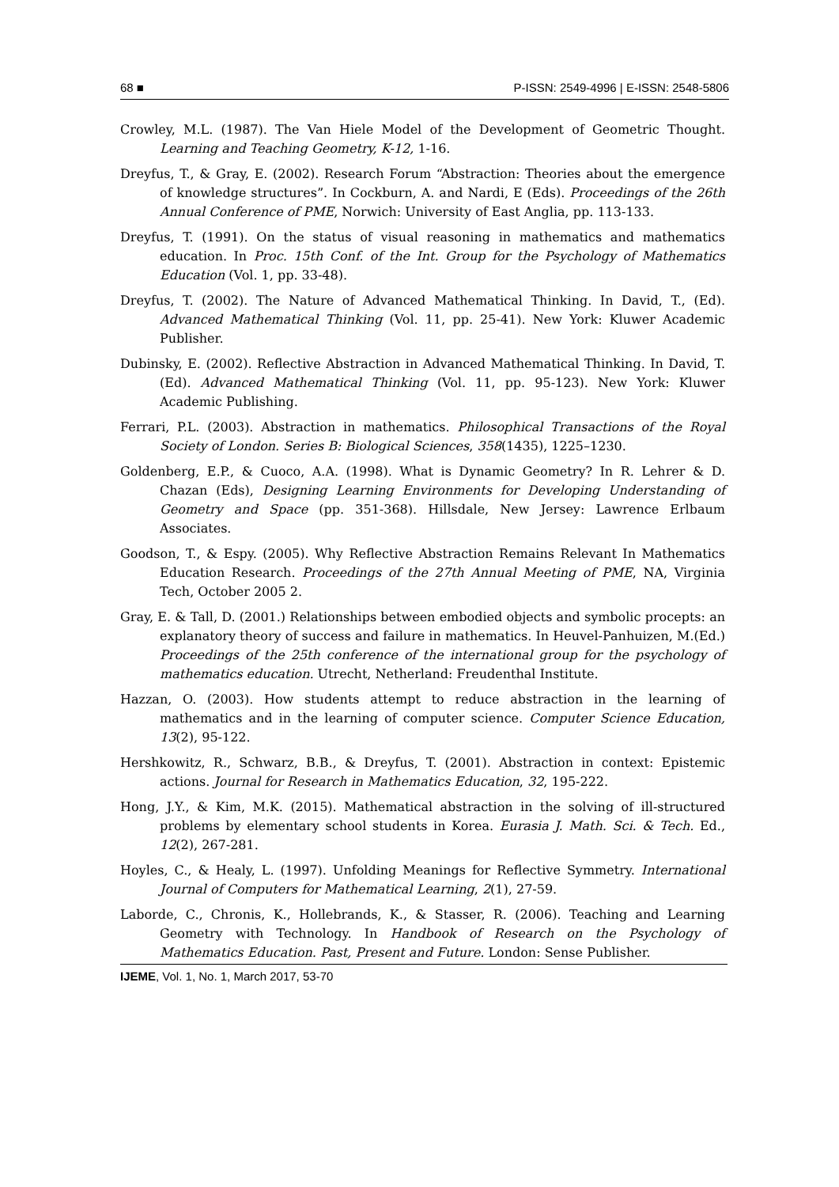68 ■ P-ISSN: 2549-4996 | E-ISSN: 2548-5806
Crowley, M.L. (1987). The Van Hiele Model of the Development of Geometric Thought. Learning and Teaching Geometry, K-12, 1-16.
Dreyfus, T., & Gray, E. (2002). Research Forum “Abstraction: Theories about the emergence of knowledge structures”. In Cockburn, A. and Nardi, E (Eds). Proceedings of the 26th Annual Conference of PME, Norwich: University of East Anglia, pp. 113-133.
Dreyfus, T. (1991). On the status of visual reasoning in mathematics and mathematics education. In Proc. 15th Conf. of the Int. Group for the Psychology of Mathematics Education (Vol. 1, pp. 33-48).
Dreyfus, T. (2002). The Nature of Advanced Mathematical Thinking. In David, T., (Ed). Advanced Mathematical Thinking (Vol. 11, pp. 25-41). New York: Kluwer Academic Publisher.
Dubinsky, E. (2002). Reflective Abstraction in Advanced Mathematical Thinking. In David, T. (Ed). Advanced Mathematical Thinking (Vol. 11, pp. 95-123). New York: Kluwer Academic Publishing.
Ferrari, P.L. (2003). Abstraction in mathematics. Philosophical Transactions of the Royal Society of London. Series B: Biological Sciences, 358(1435), 1225–1230.
Goldenberg, E.P., & Cuoco, A.A. (1998). What is Dynamic Geometry? In R. Lehrer & D. Chazan (Eds), Designing Learning Environments for Developing Understanding of Geometry and Space (pp. 351-368). Hillsdale, New Jersey: Lawrence Erlbaum Associates.
Goodson, T., & Espy. (2005). Why Reflective Abstraction Remains Relevant In Mathematics Education Research. Proceedings of the 27th Annual Meeting of PME, NA, Virginia Tech, October 2005 2.
Gray, E. & Tall, D. (2001.) Relationships between embodied objects and symbolic procepts: an explanatory theory of success and failure in mathematics. In Heuvel-Panhuizen, M.(Ed.) Proceedings of the 25th conference of the international group for the psychology of mathematics education. Utrecht, Netherland: Freudenthal Institute.
Hazzan, O. (2003). How students attempt to reduce abstraction in the learning of mathematics and in the learning of computer science. Computer Science Education, 13(2), 95-122.
Hershkowitz, R., Schwarz, B.B., & Dreyfus, T. (2001). Abstraction in context: Epistemic actions. Journal for Research in Mathematics Education, 32, 195-222.
Hong, J.Y., & Kim, M.K. (2015). Mathematical abstraction in the solving of ill-structured problems by elementary school students in Korea. Eurasia J. Math. Sci. & Tech. Ed., 12(2), 267-281.
Hoyles, C., & Healy, L. (1997). Unfolding Meanings for Reflective Symmetry. International Journal of Computers for Mathematical Learning, 2(1), 27-59.
Laborde, C., Chronis, K., Hollebrands, K., & Stasser, R. (2006). Teaching and Learning Geometry with Technology. In Handbook of Research on the Psychology of Mathematics Education. Past, Present and Future. London: Sense Publisher.
IJEME, Vol. 1, No. 1, March 2017, 53-70